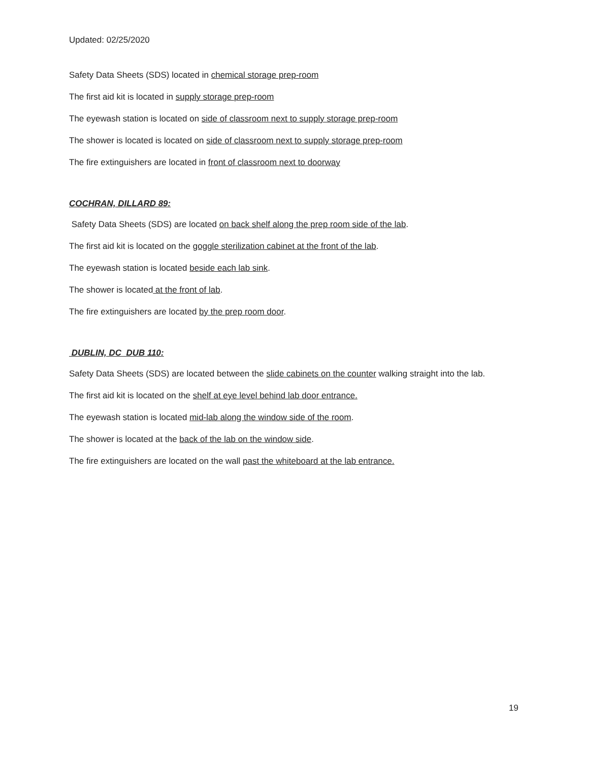Updated: 02/25/2020
Safety Data Sheets (SDS) located in chemical storage prep-room
The first aid kit is located in supply storage prep-room
The eyewash station is located on side of classroom next to supply storage prep-room
The shower is located is located on side of classroom next to supply storage prep-room
The fire extinguishers are located in front of classroom next to doorway
COCHRAN, DILLARD 89:
Safety Data Sheets (SDS) are located on back shelf along the prep room side of the lab.
The first aid kit is located on the goggle sterilization cabinet at the front of the lab.
The eyewash station is located beside each lab sink.
The shower is located at the front of lab.
The fire extinguishers are located by the prep room door.
DUBLIN, DC DUB 110:
Safety Data Sheets (SDS) are located between the slide cabinets on the counter walking straight into the lab.
The first aid kit is located on the shelf at eye level behind lab door entrance.
The eyewash station is located mid-lab along the window side of the room.
The shower is located at the back of the lab on the window side.
The fire extinguishers are located on the wall past the whiteboard at the lab entrance.
19